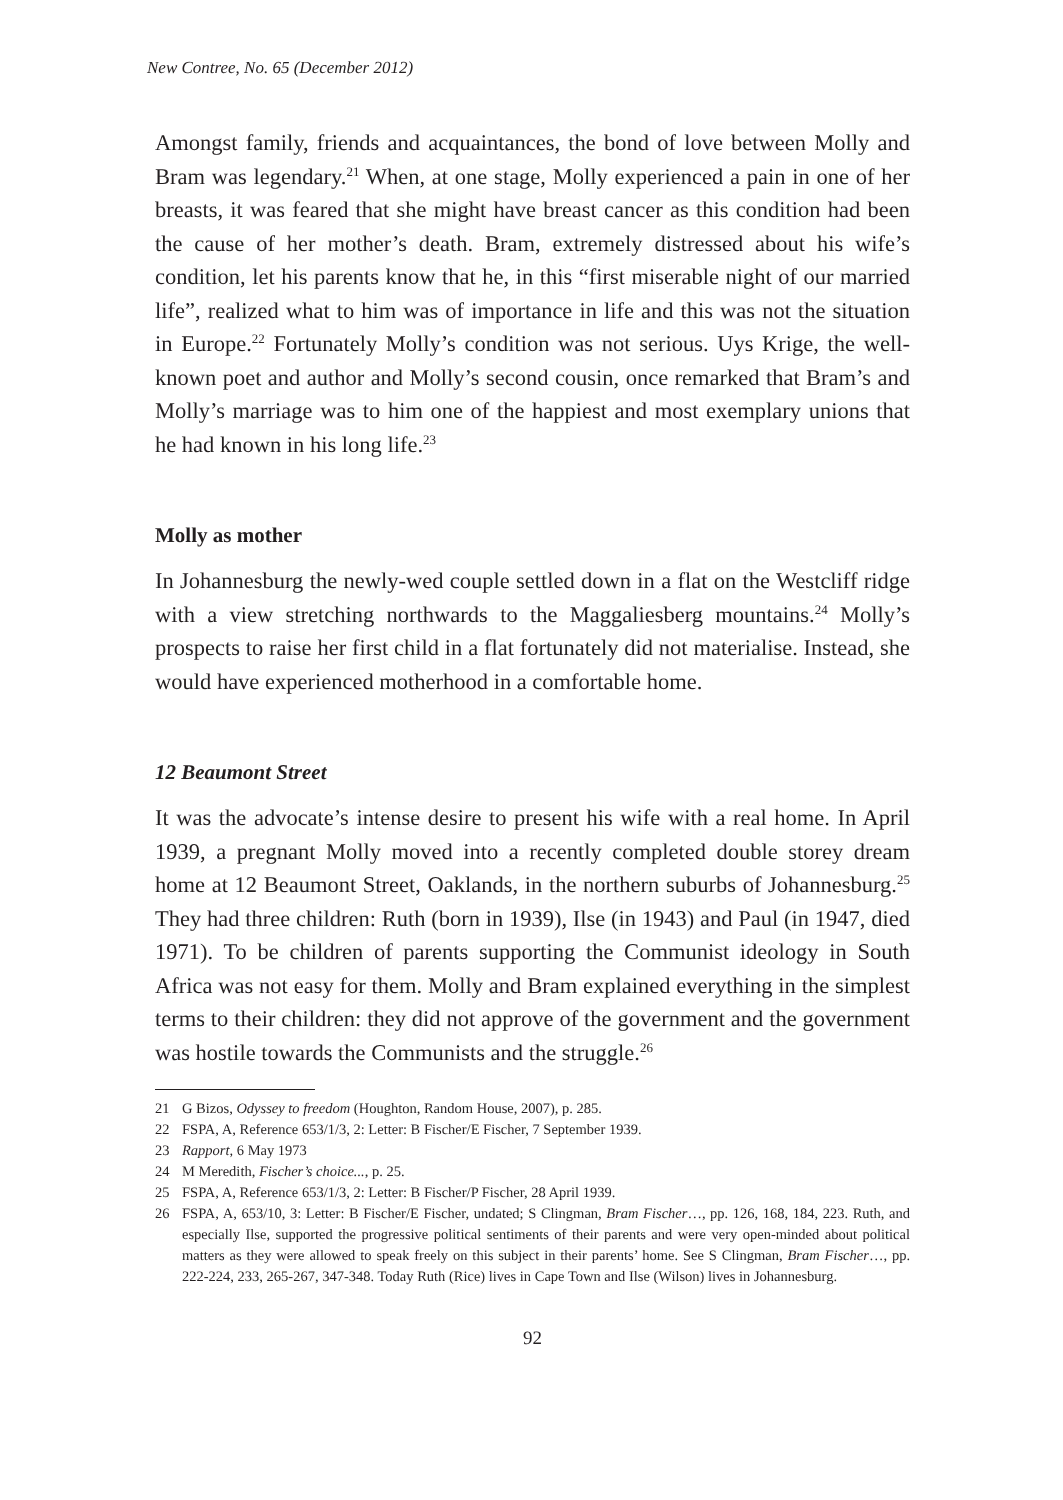New Contree, No. 65 (December 2012)
Amongst family, friends and acquaintances, the bond of love between Molly and Bram was legendary.<sup>21</sup> When, at one stage, Molly experienced a pain in one of her breasts, it was feared that she might have breast cancer as this condition had been the cause of her mother’s death. Bram, extremely distressed about his wife’s condition, let his parents know that he, in this “first miserable night of our married life”, realized what to him was of importance in life and this was not the situation in Europe.<sup>22</sup> Fortunately Molly’s condition was not serious. Uys Krige, the well-known poet and author and Molly’s second cousin, once remarked that Bram’s and Molly’s marriage was to him one of the happiest and most exemplary unions that he had known in his long life.<sup>23</sup>
Molly as mother
In Johannesburg the newly-wed couple settled down in a flat on the Westcliff ridge with a view stretching northwards to the Maggaliesberg mountains.<sup>24</sup> Molly’s prospects to raise her first child in a flat fortunately did not materialise. Instead, she would have experienced motherhood in a comfortable home.
12 Beaumont Street
It was the advocate’s intense desire to present his wife with a real home. In April 1939, a pregnant Molly moved into a recently completed double storey dream home at 12 Beaumont Street, Oaklands, in the northern suburbs of Johannesburg.<sup>25</sup> They had three children: Ruth (born in 1939), Ilse (in 1943) and Paul (in 1947, died 1971). To be children of parents supporting the Communist ideology in South Africa was not easy for them. Molly and Bram explained everything in the simplest terms to their children: they did not approve of the government and the government was hostile towards the Communists and the struggle.<sup>26</sup>
21 G Bizos, Odyssey to freedom (Houghton, Random House, 2007), p. 285.
22 FSPA, A, Reference 653/1/3, 2: Letter: B Fischer/E Fischer, 7 September 1939.
23 Rapport, 6 May 1973
24 M Meredith, Fischer’s choice..., p. 25.
25 FSPA, A, Reference 653/1/3, 2: Letter: B Fischer/P Fischer, 28 April 1939.
26 FSPA, A, 653/10, 3: Letter: B Fischer/E Fischer, undated; S Clingman, Bram Fischer…, pp. 126, 168, 184, 223. Ruth, and especially Ilse, supported the progressive political sentiments of their parents and were very open-minded about political matters as they were allowed to speak freely on this subject in their parents’ home. See S Clingman, Bram Fischer…, pp. 222-224, 233, 265-267, 347-348. Today Ruth (Rice) lives in Cape Town and Ilse (Wilson) lives in Johannesburg.
92